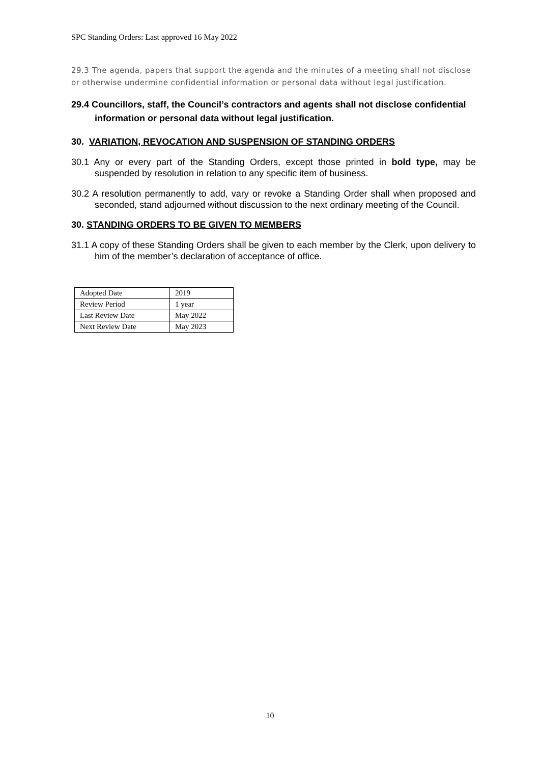SPC Standing Orders: Last approved 16 May 2022
29.3 The agenda, papers that support the agenda and the minutes of a meeting shall not disclose or otherwise undermine confidential information or personal data without legal justification.
29.4 Councillors, staff, the Council’s contractors and agents shall not disclose confidential information or personal data without legal justification.
30. VARIATION, REVOCATION AND SUSPENSION OF STANDING ORDERS
30.1 Any or every part of the Standing Orders, except those printed in bold type, may be suspended by resolution in relation to any specific item of business.
30.2 A resolution permanently to add, vary or revoke a Standing Order shall when proposed and seconded, stand adjourned without discussion to the next ordinary meeting of the Council.
30. STANDING ORDERS TO BE GIVEN TO MEMBERS
31.1 A copy of these Standing Orders shall be given to each member by the Clerk, upon delivery to him of the member’s declaration of acceptance of office.
| Adopted Date | 2019 |
| Review Period | 1 year |
| Last Review Date | May 2022 |
| Next Review Date | May 2023 |
10